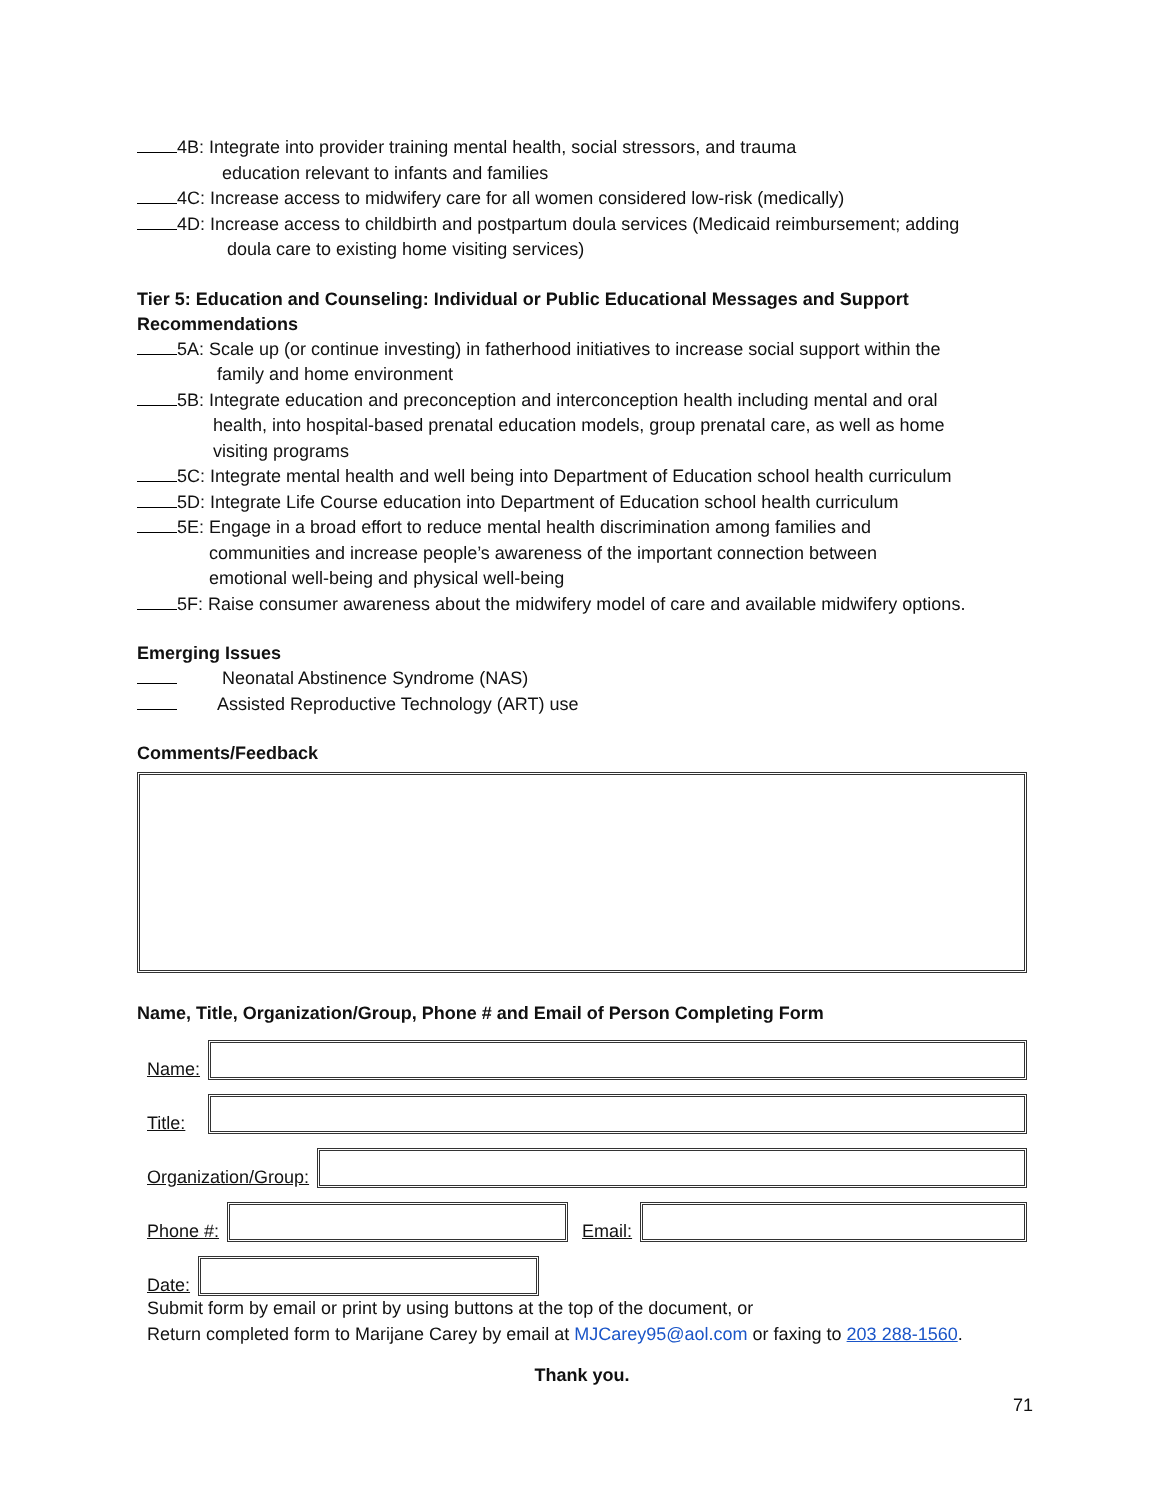4B: Integrate into provider training mental health, social stressors, and trauma
education relevant to infants and families
4C: Increase access to midwifery care for all women considered low-risk (medically)
4D: Increase access to childbirth and postpartum doula services (Medicaid reimbursement; adding
doula care to existing home visiting services)
Tier 5: Education and Counseling: Individual or Public Educational Messages and Support Recommendations
5A: Scale up (or continue investing) in fatherhood initiatives to increase social support within the
family and home environment
5B: Integrate education and preconception and interconception health including mental and oral
health, into hospital-based prenatal education models, group prenatal care, as well as home
visiting programs
5C: Integrate mental health and well being into Department of Education school health curriculum
5D: Integrate Life Course education into Department of Education school health curriculum
5E: Engage in a broad effort to reduce mental health discrimination among families and
communities and increase people’s awareness of the important connection between
emotional well-being and physical well-being
5F: Raise consumer awareness about the midwifery model of care and available midwifery options.
Emerging Issues
Neonatal Abstinence Syndrome (NAS)
Assisted Reproductive Technology (ART) use
Comments/Feedback
Name, Title, Organization/Group, Phone # and Email of Person Completing Form
Name:
Title:
Organization/Group:
Phone #:
Email:
Date:
Submit form by email or print by using buttons at the top of the document, or
Return completed form to Marijane Carey by email at MJCarey95@aol.com or faxing to 203 288-1560.
Thank you.
71